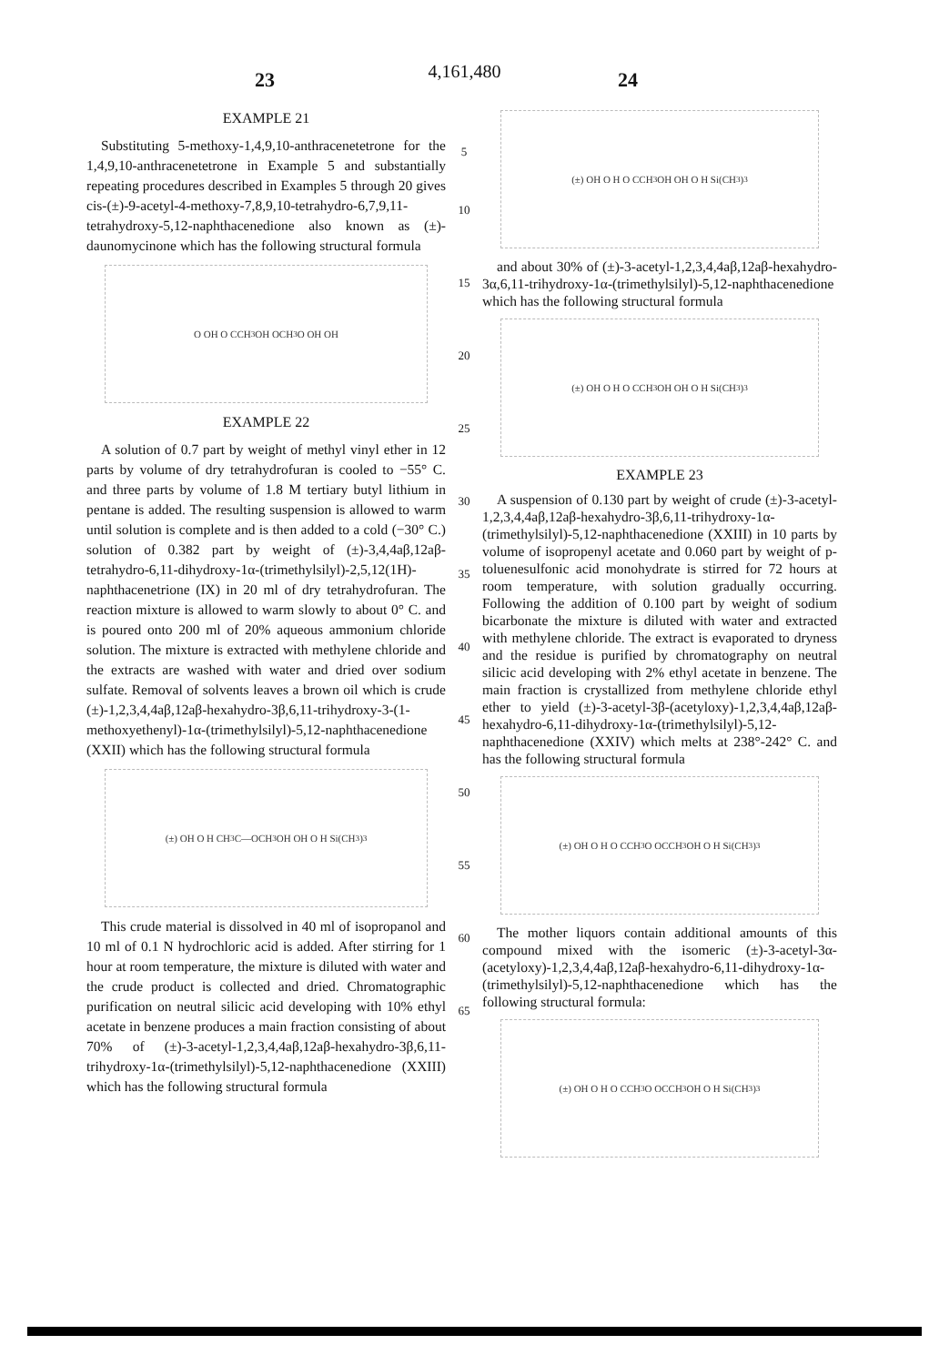4,161,480
23 24
EXAMPLE 21
Substituting 5-methoxy-1,4,9,10-anthracenetetrone for the 1,4,9,10-anthracenetetrone in Example 5 and substantially repeating procedures described in Examples 5 through 20 gives cis-(±)-9-acetyl-4-methoxy-7,8,9,10-tetrahydro-6,7,9,11-tetrahydroxy-5,12-naphthacenedione also known as (±)-daunomycinone which has the following structural formula
O OH O CCH<sub>3</sub> OH OCH<sub>3</sub> O OH OH
EXAMPLE 22
A solution of 0.7 part by weight of methyl vinyl ether in 12 parts by volume of dry tetrahydrofuran is cooled to −55° C. and three parts by volume of 1.8 M tertiary butyl lithium in pentane is added. The resulting suspension is allowed to warm until solution is complete and is then added to a cold (−30° C.) solution of 0.382 part by weight of (±)-3,4,4aβ,12aβ-tetrahydro-6,11-dihydroxy-1α-(trimethylsilyl)-2,5,12(1H)-naphthacenetrione (IX) in 20 ml of dry tetrahydrofuran. The reaction mixture is allowed to warm slowly to about 0° C. and is poured onto 200 ml of 20% aqueous ammonium chloride solution. The mixture is extracted with methylene chloride and the extracts are washed with water and dried over sodium sulfate. Removal of solvents leaves a brown oil which is crude (±)-1,2,3,4,4aβ,12aβ-hexahydro-3β,6,11-trihydroxy-3-(1-methoxyethenyl)-1α-(trimethylsilyl)-5,12-naphthacenedione (XXII) which has the following structural formula
(±) OH O H CH<sub>3</sub> C—OCH<sub>3</sub> OH OH O H Si(CH<sub>3</sub>)<sub>3</sub>
This crude material is dissolved in 40 ml of isopropanol and 10 ml of 0.1 N hydrochloric acid is added. After stirring for 1 hour at room temperature, the mixture is diluted with water and the crude product is collected and dried. Chromatographic purification on neutral silicic acid developing with 10% ethyl acetate in benzene produces a main fraction consisting of about 70% of (±)-3-acetyl-1,2,3,4,4aβ,12aβ-hexahydro-3β,6,11-trihydroxy-1α-(trimethylsilyl)-5,12-naphthacenedione (XXIII) which has the following structural formula
5
10
15
20
25
30
35
40
45
50
55
60
65
(±) OH O H O CCH<sub>3</sub> OH OH O H Si(CH<sub>3</sub>)<sub>3</sub>
and about 30% of (±)-3-acetyl-1,2,3,4,4aβ,12aβ-hexahydro-3α,6,11-trihydroxy-1α-(trimethylsilyl)-5,12-naphthacenedione which has the following structural formula
(±) OH O H O CCH<sub>3</sub> OH OH O H Si(CH<sub>3</sub>)<sub>3</sub>
EXAMPLE 23
A suspension of 0.130 part by weight of crude (±)-3-acetyl-1,2,3,4,4aβ,12aβ-hexahydro-3β,6,11-trihydroxy-1α-(trimethylsilyl)-5,12-naphthacenedione (XXIII) in 10 parts by volume of isopropenyl acetate and 0.060 part by weight of p-toluenesulfonic acid monohydrate is stirred for 72 hours at room temperature, with solution gradually occurring. Following the addition of 0.100 part by weight of sodium bicarbonate the mixture is diluted with water and extracted with methylene chloride. The extract is evaporated to dryness and the residue is purified by chromatography on neutral silicic acid developing with 2% ethyl acetate in benzene. The main fraction is crystallized from methylene chloride ethyl ether to yield (±)-3-acetyl-3β-(acetyloxy)-1,2,3,4,4aβ,12aβ-hexahydro-6,11-dihydroxy-1α-(trimethylsilyl)-5,12-naphthacenedione (XXIV) which melts at 238°-242° C. and has the following structural formula
(±) OH O H O CCH<sub>3</sub> O OCCH<sub>3</sub> OH O H Si(CH<sub>3</sub>)<sub>3</sub>
The mother liquors contain additional amounts of this compound mixed with the isomeric (±)-3-acetyl-3α-(acetyloxy)-1,2,3,4,4aβ,12aβ-hexahydro-6,11-dihydroxy-1α-(trimethylsilyl)-5,12-naphthacenedione which has the following structural formula:
(±) OH O H O CCH<sub>3</sub> O OCCH<sub>3</sub> OH O H Si(CH<sub>3</sub>)<sub>3</sub>